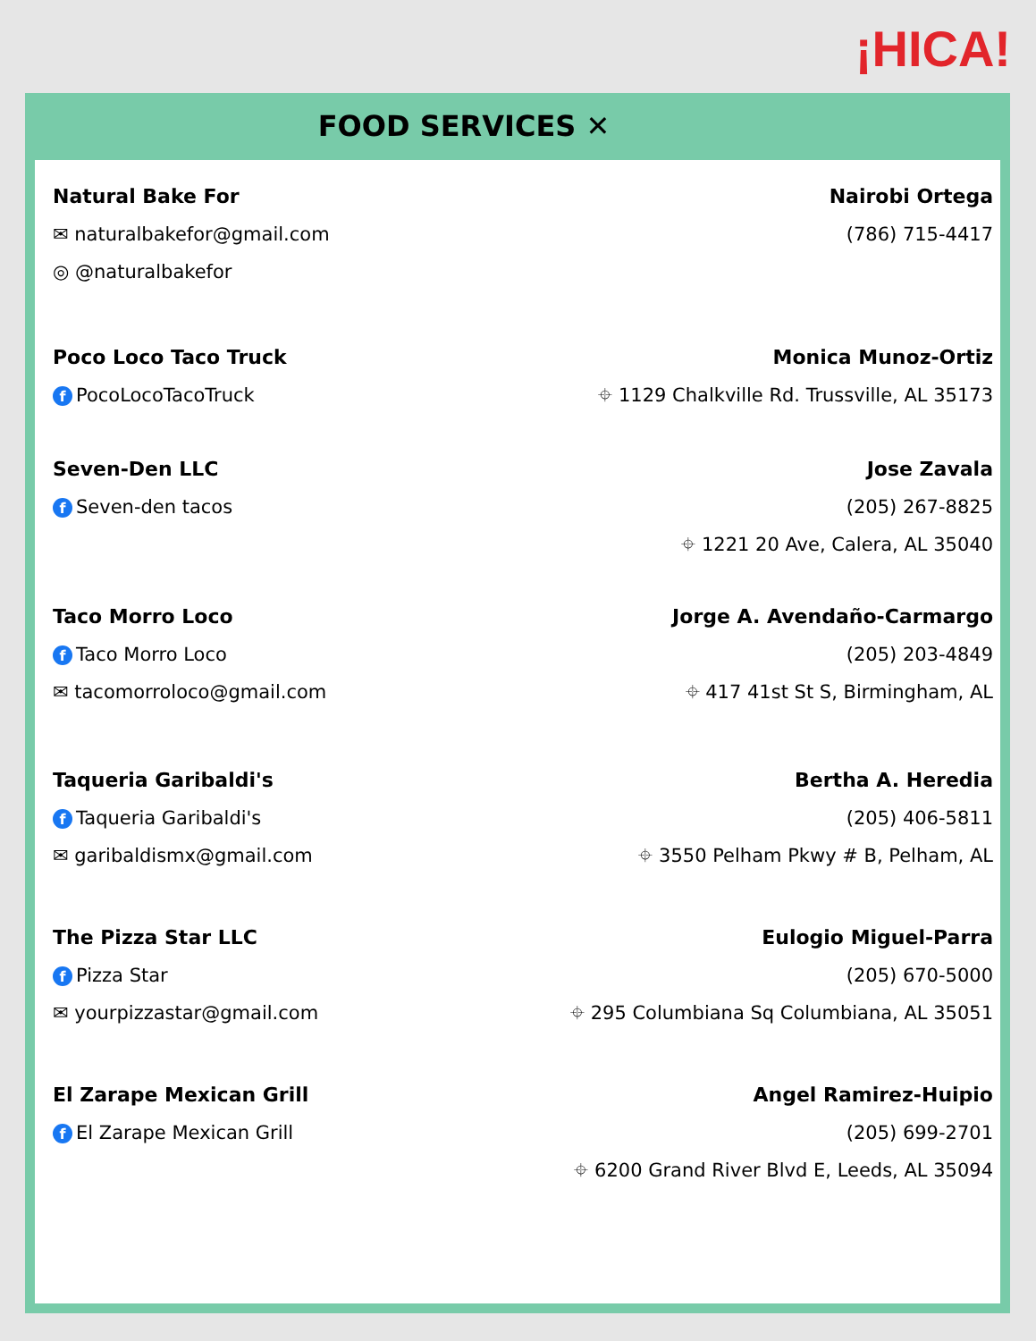¡HICA!
FOOD SERVICES ✕
Natural Bake For
✉ naturalbakefor@gmail.com
◎ @naturalbakefor
Nairobi Ortega
(786) 715-4417
Poco Loco Taco Truck
f PocoLocoTacoTruck
Monica Munoz-Ortiz
⌖ 1129 Chalkville Rd. Trussville, AL 35173
Seven-Den LLC
f Seven-den tacos
Jose Zavala
(205) 267-8825
⌖ 1221 20 Ave, Calera, AL 35040
Taco Morro Loco
f Taco Morro Loco
✉ tacomorroloco@gmail.com
Jorge A. Avendaño-Carmargo
(205) 203-4849
⌖ 417 41st St S, Birmingham, AL
Taqueria Garibaldi's
f Taqueria Garibaldi's
✉ garibaldismx@gmail.com
Bertha A. Heredia
(205) 406-5811
⌖ 3550 Pelham Pkwy # B, Pelham, AL
The Pizza Star LLC
f Pizza Star
✉ yourpizzastar@gmail.com
Eulogio Miguel-Parra
(205) 670-5000
⌖ 295 Columbiana Sq Columbiana, AL 35051
El Zarape Mexican Grill
f El Zarape Mexican Grill
Angel Ramirez-Huipio
(205) 699-2701
⌖ 6200 Grand River Blvd E, Leeds, AL 35094